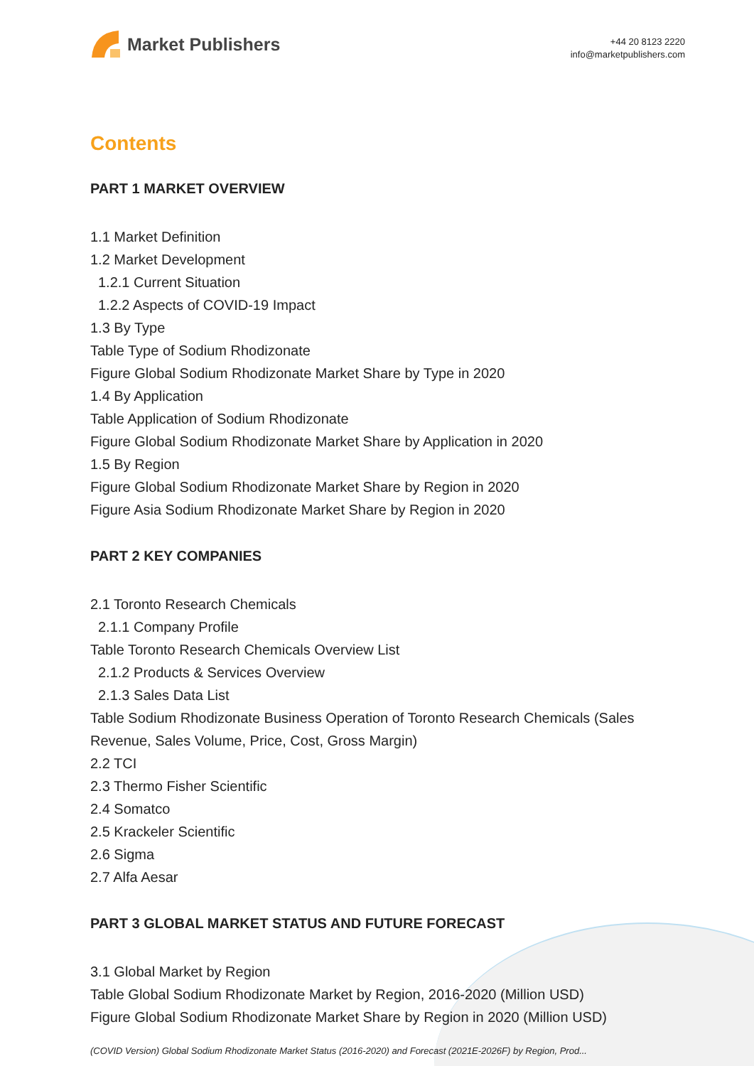Market Publishers
+44 20 8123 2220
info@marketpublishers.com
Contents
PART 1 MARKET OVERVIEW
1.1 Market Definition
1.2 Market Development
1.2.1 Current Situation
1.2.2 Aspects of COVID-19 Impact
1.3 By Type
Table Type of Sodium Rhodizonate
Figure Global Sodium Rhodizonate Market Share by Type in 2020
1.4 By Application
Table Application of Sodium Rhodizonate
Figure Global Sodium Rhodizonate Market Share by Application in 2020
1.5 By Region
Figure Global Sodium Rhodizonate Market Share by Region in 2020
Figure Asia Sodium Rhodizonate Market Share by Region in 2020
PART 2 KEY COMPANIES
2.1 Toronto Research Chemicals
2.1.1 Company Profile
Table Toronto Research Chemicals Overview List
2.1.2 Products & Services Overview
2.1.3 Sales Data List
Table Sodium Rhodizonate Business Operation of Toronto Research Chemicals (Sales Revenue, Sales Volume, Price, Cost, Gross Margin)
2.2 TCI
2.3 Thermo Fisher Scientific
2.4 Somatco
2.5 Krackeler Scientific
2.6 Sigma
2.7 Alfa Aesar
PART 3 GLOBAL MARKET STATUS AND FUTURE FORECAST
3.1 Global Market by Region
Table Global Sodium Rhodizonate Market by Region, 2016-2020 (Million USD)
Figure Global Sodium Rhodizonate Market Share by Region in 2020 (Million USD)
(COVID Version) Global Sodium Rhodizonate Market Status (2016-2020) and Forecast (2021E-2026F) by Region, Prod...